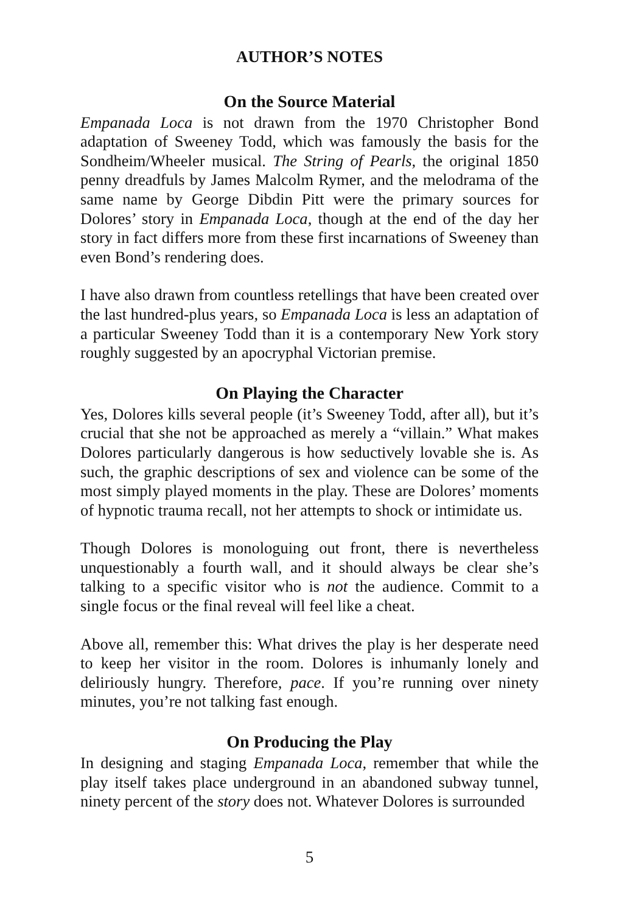AUTHOR’S NOTES
On the Source Material
Empanada Loca is not drawn from the 1970 Christopher Bond adaptation of Sweeney Todd, which was famously the basis for the Sondheim/Wheeler musical. The String of Pearls, the original 1850 penny dreadfuls by James Malcolm Rymer, and the melodrama of the same name by George Dibdin Pitt were the primary sources for Dolores’ story in Empanada Loca, though at the end of the day her story in fact differs more from these first incarnations of Sweeney than even Bond’s rendering does.
I have also drawn from countless retellings that have been created over the last hundred-plus years, so Empanada Loca is less an adaptation of a particular Sweeney Todd than it is a contemporary New York story roughly suggested by an apocryphal Victorian premise.
On Playing the Character
Yes, Dolores kills several people (it’s Sweeney Todd, after all), but it’s crucial that she not be approached as merely a “villain.” What makes Dolores particularly dangerous is how seductively lovable she is. As such, the graphic descriptions of sex and violence can be some of the most simply played moments in the play. These are Dolores’ moments of hypnotic trauma recall, not her attempts to shock or intimidate us.
Though Dolores is monologuing out front, there is nevertheless unquestionably a fourth wall, and it should always be clear she’s talking to a specific visitor who is not the audience. Commit to a single focus or the final reveal will feel like a cheat.
Above all, remember this: What drives the play is her desperate need to keep her visitor in the room. Dolores is inhumanly lonely and deliriously hungry. Therefore, pace. If you’re running over ninety minutes, you’re not talking fast enough.
On Producing the Play
In designing and staging Empanada Loca, remember that while the play itself takes place underground in an abandoned subway tunnel, ninety percent of the story does not. Whatever Dolores is surrounded
5